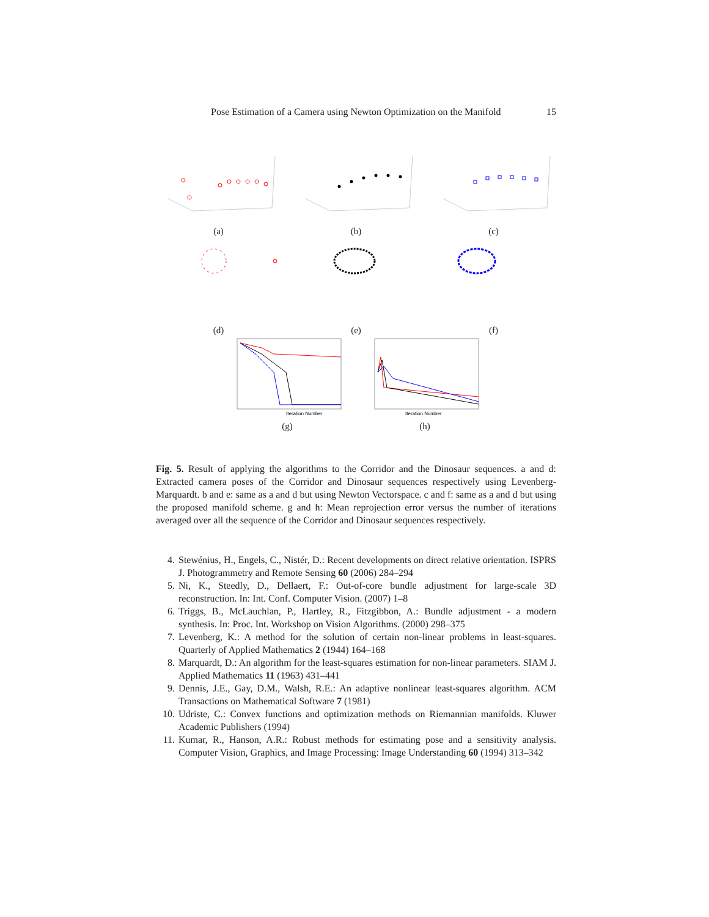Pose Estimation of a Camera using Newton Optimization on the Manifold 15
(a) (b) (c)
(d) (e) (f)
Iteration Number
(g)
Iteration Number
(h)
Fig. 5. Result of applying the algorithms to the Corridor and the Dinosaur sequences. a and d: Extracted camera poses of the Corridor and Dinosaur sequences respectively using Levenberg-Marquardt. b and e: same as a and d but using Newton Vectorspace. c and f: same as a and d but using the proposed manifold scheme. g and h: Mean reprojection error versus the number of iterations averaged over all the sequence of the Corridor and Dinosaur sequences respectively.
4. Stewénius, H., Engels, C., Nistér, D.: Recent developments on direct relative orientation. ISPRS J. Photogrammetry and Remote Sensing 60 (2006) 284–294
5. Ni, K., Steedly, D., Dellaert, F.: Out-of-core bundle adjustment for large-scale 3D reconstruction. In: Int. Conf. Computer Vision. (2007) 1–8
6. Triggs, B., McLauchlan, P., Hartley, R., Fitzgibbon, A.: Bundle adjustment - a modern synthesis. In: Proc. Int. Workshop on Vision Algorithms. (2000) 298–375
7. Levenberg, K.: A method for the solution of certain non-linear problems in least-squares. Quarterly of Applied Mathematics 2 (1944) 164–168
8. Marquardt, D.: An algorithm for the least-squares estimation for non-linear parameters. SIAM J. Applied Mathematics 11 (1963) 431–441
9. Dennis, J.E., Gay, D.M., Walsh, R.E.: An adaptive nonlinear least-squares algorithm. ACM Transactions on Mathematical Software 7 (1981)
10. Udriste, C.: Convex functions and optimization methods on Riemannian manifolds. Kluwer Academic Publishers (1994)
11. Kumar, R., Hanson, A.R.: Robust methods for estimating pose and a sensitivity analysis. Computer Vision, Graphics, and Image Processing: Image Understanding 60 (1994) 313–342